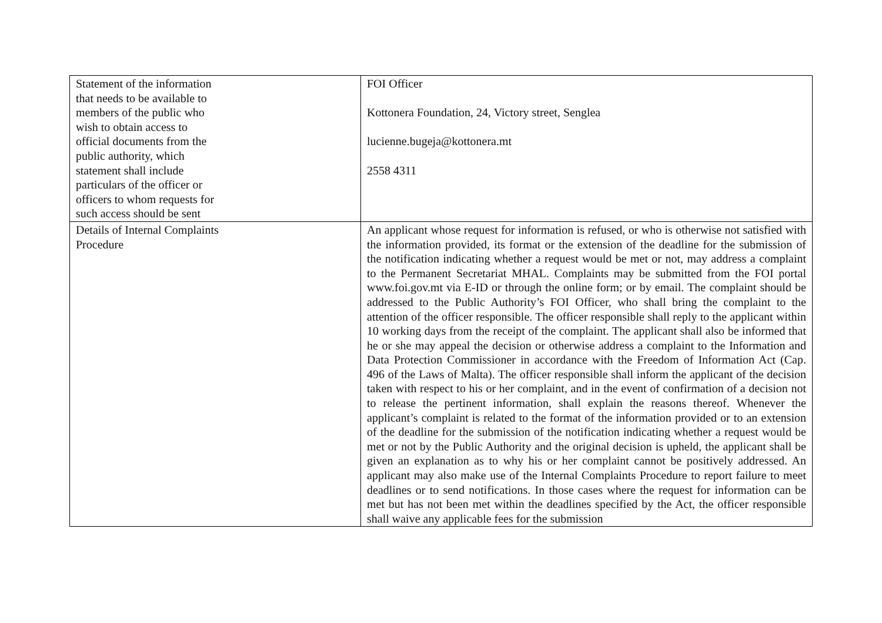| Statement of the information that needs to be available to members of the public who wish to obtain access to official documents from the public authority, which statement shall include particulars of the officer or officers to whom requests for such access should be sent | FOI Officer Kottonera Foundation, 24, Victory street, Senglea lucienne.bugeja@kottonera.mt 2558 4311 |
| Details of Internal Complaints Procedure | An applicant whose request for information is refused, or who is otherwise not satisfied with the information provided, its format or the extension of the deadline for the submission of the notification indicating whether a request would be met or not, may address a complaint to the Permanent Secretariat MHAL. Complaints may be submitted from the FOI portal www.foi.gov.mt via E-ID or through the online form; or by email. The complaint should be addressed to the Public Authority’s FOI Officer, who shall bring the complaint to the attention of the officer responsible. The officer responsible shall reply to the applicant within 10 working days from the receipt of the complaint. The applicant shall also be informed that he or she may appeal the decision or otherwise address a complaint to the Information and Data Protection Commissioner in accordance with the Freedom of Information Act (Cap. 496 of the Laws of Malta). The officer responsible shall inform the applicant of the decision taken with respect to his or her complaint, and in the event of confirmation of a decision not to release the pertinent information, shall explain the reasons thereof. Whenever the applicant’s complaint is related to the format of the information provided or to an extension of the deadline for the submission of the notification indicating whether a request would be met or not by the Public Authority and the original decision is upheld, the applicant shall be given an explanation as to why his or her complaint cannot be positively addressed. An applicant may also make use of the Internal Complaints Procedure to report failure to meet deadlines or to send notifications. In those cases where the request for information can be met but has not been met within the deadlines specified by the Act, the officer responsible shall waive any applicable fees for the submission |